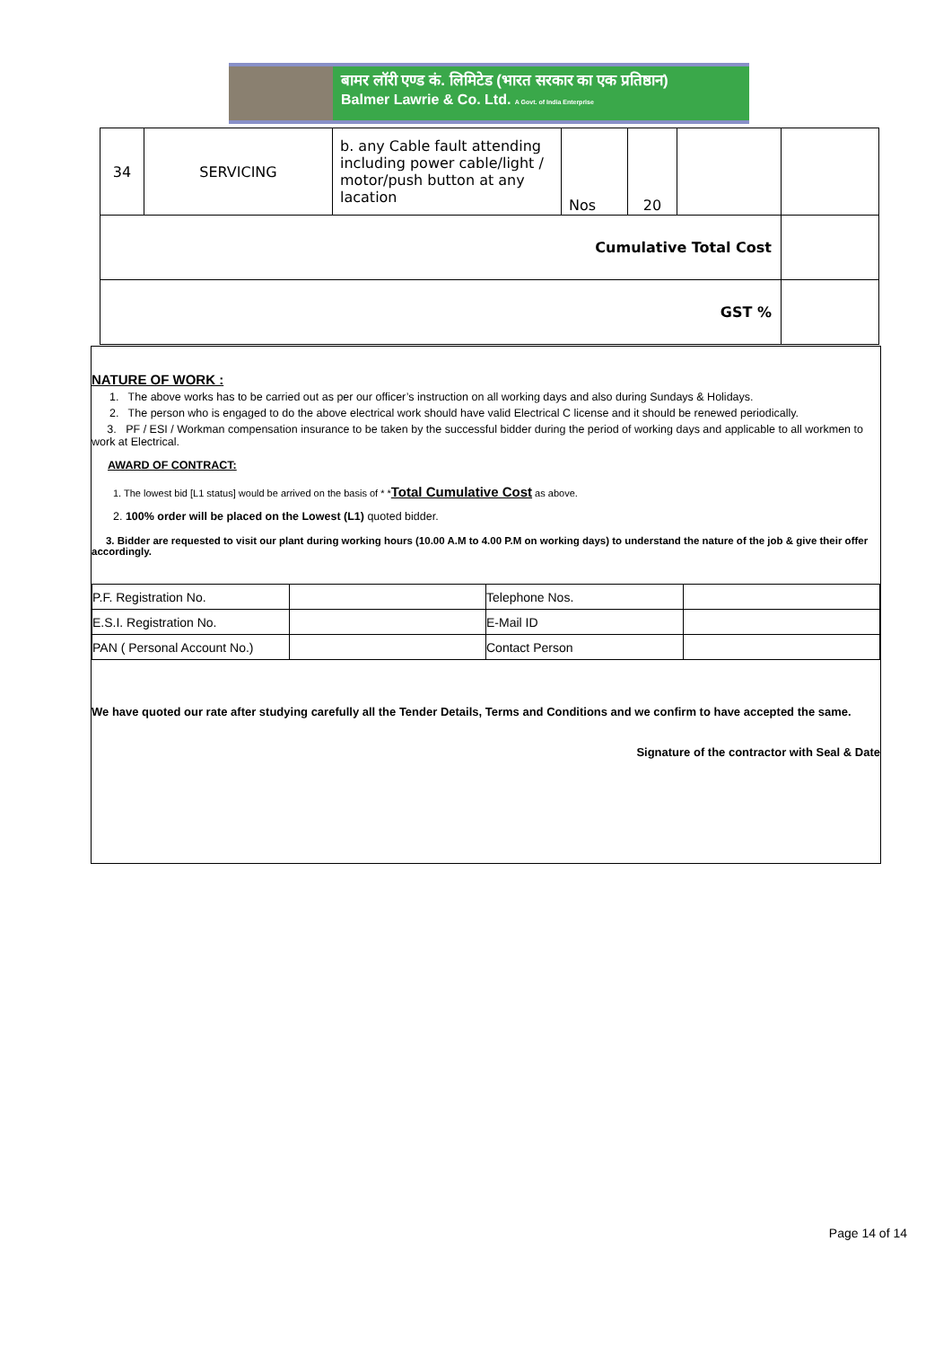बामर लॉरी एण्ड कं. लिमिटेड (भारत सरकार का एक प्रतिष्ठान)
Balmer Lawrie & Co. Ltd. A Govt. of India Enterprise
| 34 | SERVICING | b. any Cable fault attending including power cable/light / motor/push button at any lacation | Nos | 20 | | |
| Cumulative Total Cost | | | | | | |
| GST % | | | | | | |
NATURE OF WORK :
1. The above works has to be carried out as per our officer’s instruction on all working days and also during Sundays & Holidays.
2. The person who is engaged to do the above electrical work should have valid Electrical C license and it should be renewed periodically.
3. PF / ESI / Workman compensation insurance to be taken by the successful bidder during the period of working days and applicable to all workmen to work at Electrical.
AWARD OF CONTRACT:
1. The lowest bid [L1 status] would be arrived on the basis of * *Total Cumulative Cost as above.
2. 100% order will be placed on the Lowest (L1) quoted bidder.
3. Bidder are requested to visit our plant during working hours (10.00 A.M to 4.00 P.M on working days) to understand the nature of the job & give their offer accordingly.
| P.F. Registration No. | | Telephone Nos. | |
| E.S.I. Registration No. | | E-Mail ID | |
| PAN ( Personal Account No.) | | Contact Person | |
We have quoted our rate after studying carefully all the Tender Details, Terms and Conditions and we confirm to have accepted the same.
Signature of the contractor with Seal & Date
Page 14 of 14